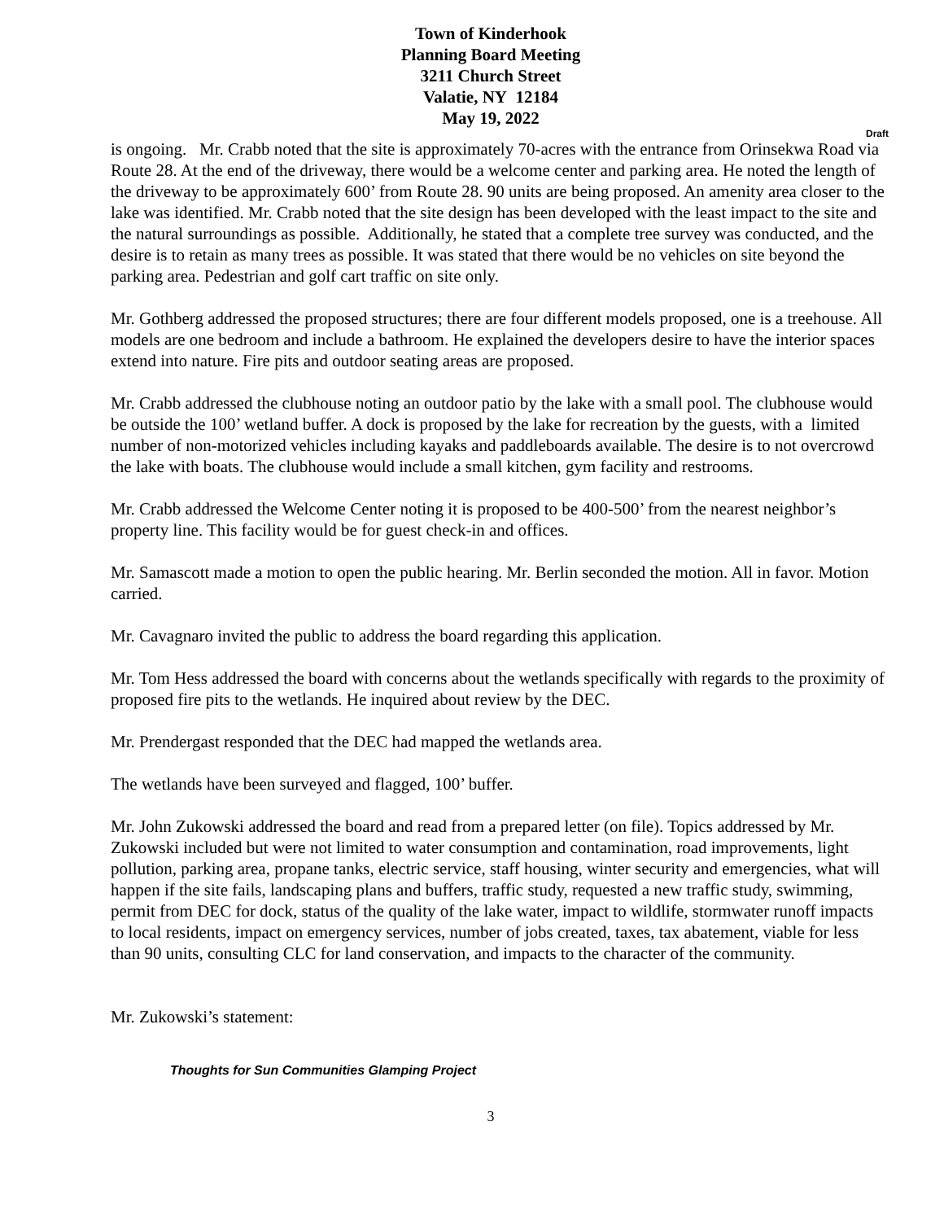Town of Kinderhook
Planning Board Meeting
3211 Church Street
Valatie, NY 12184
May 19, 2022
Draft
is ongoing. Mr. Crabb noted that the site is approximately 70-acres with the entrance from Orinsekwa Road via Route 28. At the end of the driveway, there would be a welcome center and parking area. He noted the length of the driveway to be approximately 600’ from Route 28. 90 units are being proposed. An amenity area closer to the lake was identified. Mr. Crabb noted that the site design has been developed with the least impact to the site and the natural surroundings as possible. Additionally, he stated that a complete tree survey was conducted, and the desire is to retain as many trees as possible. It was stated that there would be no vehicles on site beyond the parking area. Pedestrian and golf cart traffic on site only.
Mr. Gothberg addressed the proposed structures; there are four different models proposed, one is a treehouse. All models are one bedroom and include a bathroom. He explained the developers desire to have the interior spaces extend into nature. Fire pits and outdoor seating areas are proposed.
Mr. Crabb addressed the clubhouse noting an outdoor patio by the lake with a small pool. The clubhouse would be outside the 100’ wetland buffer. A dock is proposed by the lake for recreation by the guests, with a limited number of non-motorized vehicles including kayaks and paddleboards available. The desire is to not overcrowd the lake with boats. The clubhouse would include a small kitchen, gym facility and restrooms.
Mr. Crabb addressed the Welcome Center noting it is proposed to be 400-500’ from the nearest neighbor’s property line. This facility would be for guest check-in and offices.
Mr. Samascott made a motion to open the public hearing. Mr. Berlin seconded the motion. All in favor. Motion carried.
Mr. Cavagnaro invited the public to address the board regarding this application.
Mr. Tom Hess addressed the board with concerns about the wetlands specifically with regards to the proximity of proposed fire pits to the wetlands. He inquired about review by the DEC.
Mr. Prendergast responded that the DEC had mapped the wetlands area.
The wetlands have been surveyed and flagged, 100’ buffer.
Mr. John Zukowski addressed the board and read from a prepared letter (on file). Topics addressed by Mr. Zukowski included but were not limited to water consumption and contamination, road improvements, light pollution, parking area, propane tanks, electric service, staff housing, winter security and emergencies, what will happen if the site fails, landscaping plans and buffers, traffic study, requested a new traffic study, swimming, permit from DEC for dock, status of the quality of the lake water, impact to wildlife, stormwater runoff impacts to local residents, impact on emergency services, number of jobs created, taxes, tax abatement, viable for less than 90 units, consulting CLC for land conservation, and impacts to the character of the community.
Mr. Zukowski’s statement:
Thoughts for Sun Communities Glamping Project
3